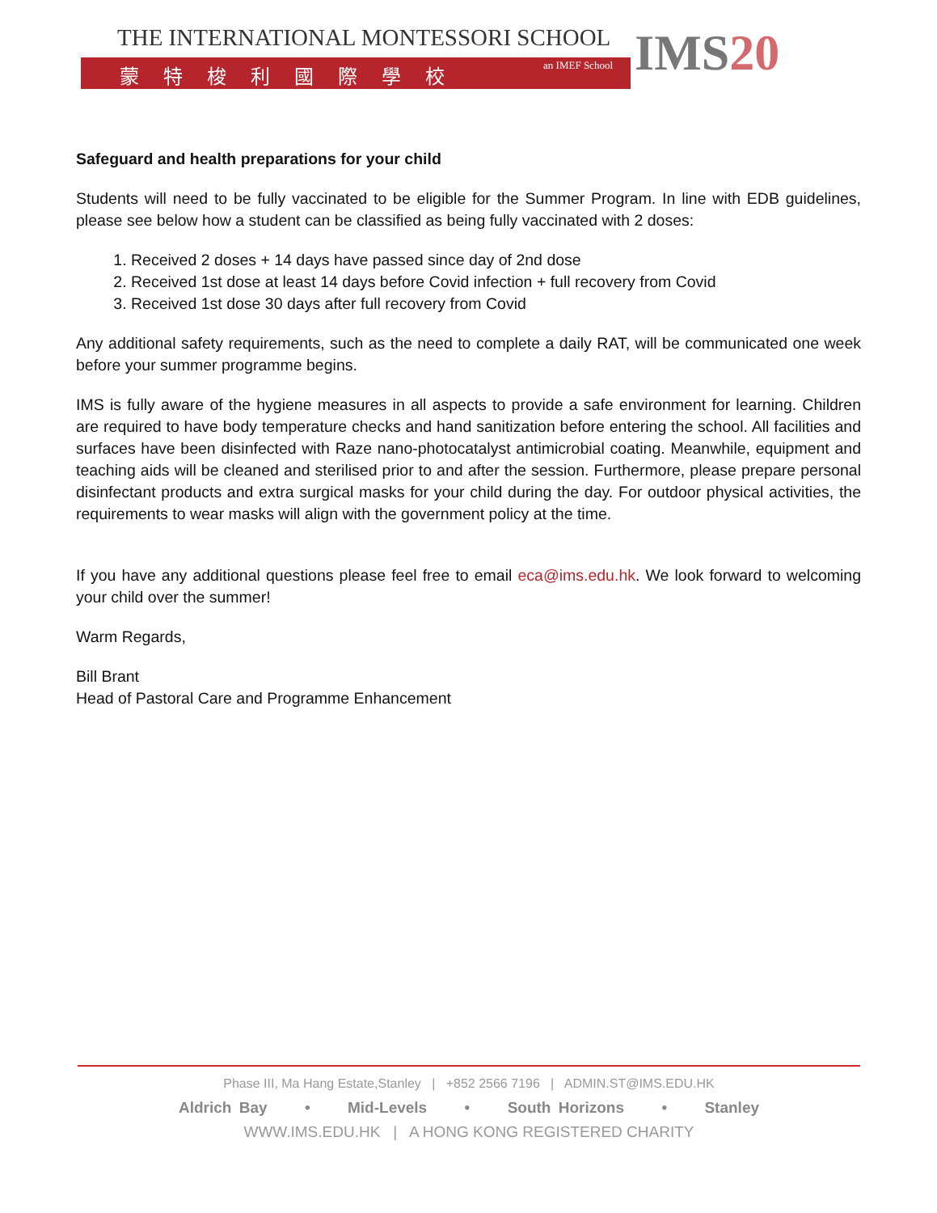THE INTERNATIONAL MONTESSORI SCHOOL
蒙特梭利國際學校 an IMEF School
IMS20
Safeguard and health preparations for your child
Students will need to be fully vaccinated to be eligible for the Summer Program. In line with EDB guidelines, please see below how a student can be classified as being fully vaccinated with 2 doses:
1. Received 2 doses + 14 days have passed since day of 2nd dose
2. Received 1st dose at least 14 days before Covid infection + full recovery from Covid
3. Received 1st dose 30 days after full recovery from Covid
Any additional safety requirements, such as the need to complete a daily RAT, will be communicated one week before your summer programme begins.
IMS is fully aware of the hygiene measures in all aspects to provide a safe environment for learning. Children are required to have body temperature checks and hand sanitization before entering the school. All facilities and surfaces have been disinfected with Raze nano-photocatalyst antimicrobial coating. Meanwhile, equipment and teaching aids will be cleaned and sterilised prior to and after the session. Furthermore, please prepare personal disinfectant products and extra surgical masks for your child during the day. For outdoor physical activities, the requirements to wear masks will align with the government policy at the time.
If you have any additional questions please feel free to email eca@ims.edu.hk. We look forward to welcoming your child over the summer!
Warm Regards,
Bill Brant
Head of Pastoral Care and Programme Enhancement
Phase III, Ma Hang Estate,Stanley | +852 2566 7196 | ADMIN.ST@IMS.EDU.HK
Aldrich Bay • Mid-Levels • South Horizons • Stanley
WWW.IMS.EDU.HK | A HONG KONG REGISTERED CHARITY